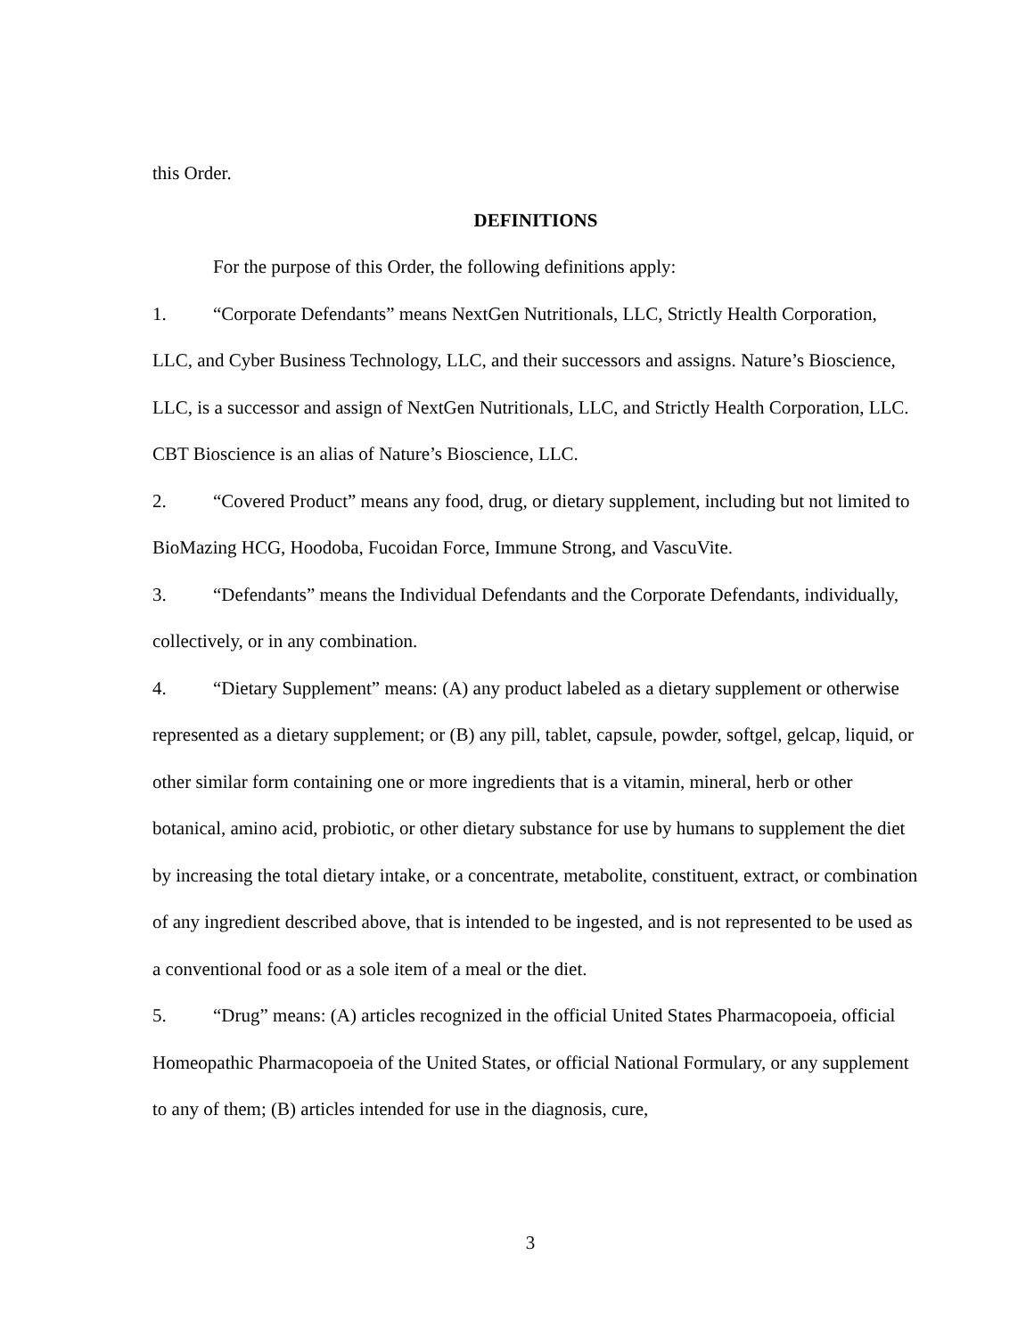this Order.
DEFINITIONS
For the purpose of this Order, the following definitions apply:
1. “Corporate Defendants” means NextGen Nutritionals, LLC, Strictly Health Corporation, LLC, and Cyber Business Technology, LLC, and their successors and assigns. Nature’s Bioscience, LLC, is a successor and assign of NextGen Nutritionals, LLC, and Strictly Health Corporation, LLC. CBT Bioscience is an alias of Nature’s Bioscience, LLC.
2. “Covered Product” means any food, drug, or dietary supplement, including but not limited to BioMazing HCG, Hoodoba, Fucoidan Force, Immune Strong, and VascuVite.
3. “Defendants” means the Individual Defendants and the Corporate Defendants, individually, collectively, or in any combination.
4. “Dietary Supplement” means: (A) any product labeled as a dietary supplement or otherwise represented as a dietary supplement; or (B) any pill, tablet, capsule, powder, softgel, gelcap, liquid, or other similar form containing one or more ingredients that is a vitamin, mineral, herb or other botanical, amino acid, probiotic, or other dietary substance for use by humans to supplement the diet by increasing the total dietary intake, or a concentrate, metabolite, constituent, extract, or combination of any ingredient described above, that is intended to be ingested, and is not represented to be used as a conventional food or as a sole item of a meal or the diet.
5. “Drug” means: (A) articles recognized in the official United States Pharmacopoeia, official Homeopathic Pharmacopoeia of the United States, or official National Formulary, or any supplement to any of them; (B) articles intended for use in the diagnosis, cure,
3